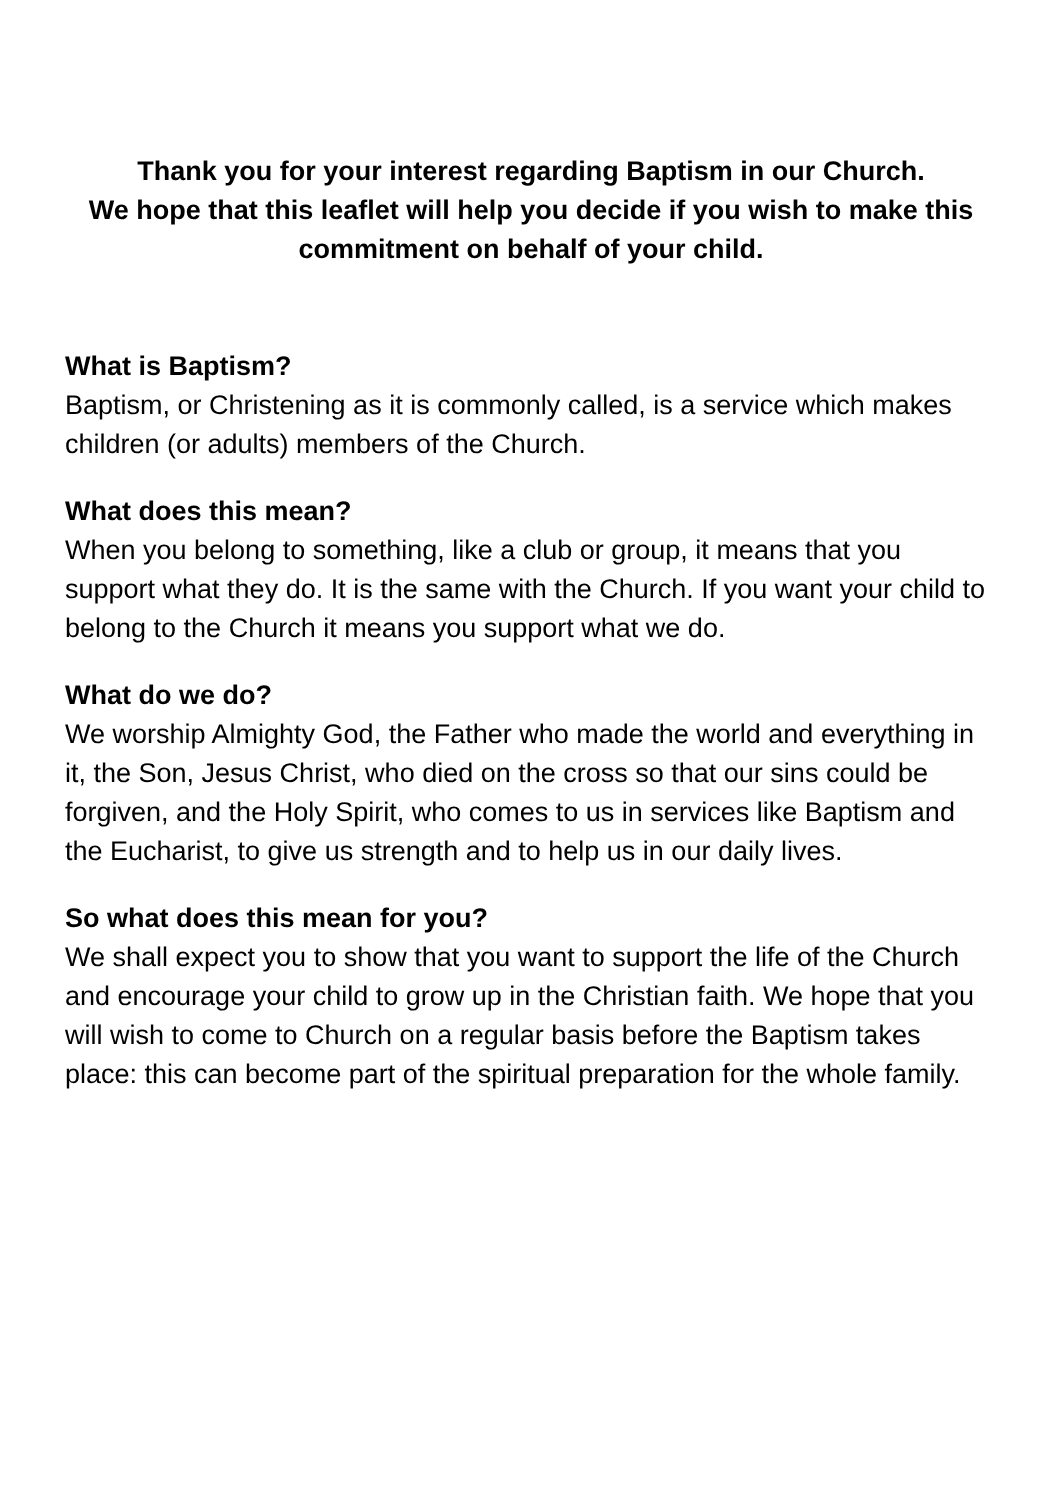Thank you for your interest regarding Baptism in our Church.
We hope that this leaflet will help you decide if you wish to make this commitment on behalf of your child.
What is Baptism?
Baptism, or Christening as it is commonly called, is a service which makes children (or adults) members of the Church.
What does this mean?
When you belong to something, like a club or group, it means that you support what they do. It is the same with the Church. If you want your child to belong to the Church it means you support what we do.
What do we do?
We worship Almighty God, the Father who made the world and everything in it, the Son, Jesus Christ, who died on the cross so that our sins could be forgiven, and the Holy Spirit, who comes to us in services like Baptism and the Eucharist, to give us strength and to help us in our daily lives.
So what does this mean for you?
We shall expect you to show that you want to support the life of the Church and encourage your child to grow up in the Christian faith. We hope that you will wish to come to Church on a regular basis before the Baptism takes place: this can become part of the spiritual preparation for the whole family.